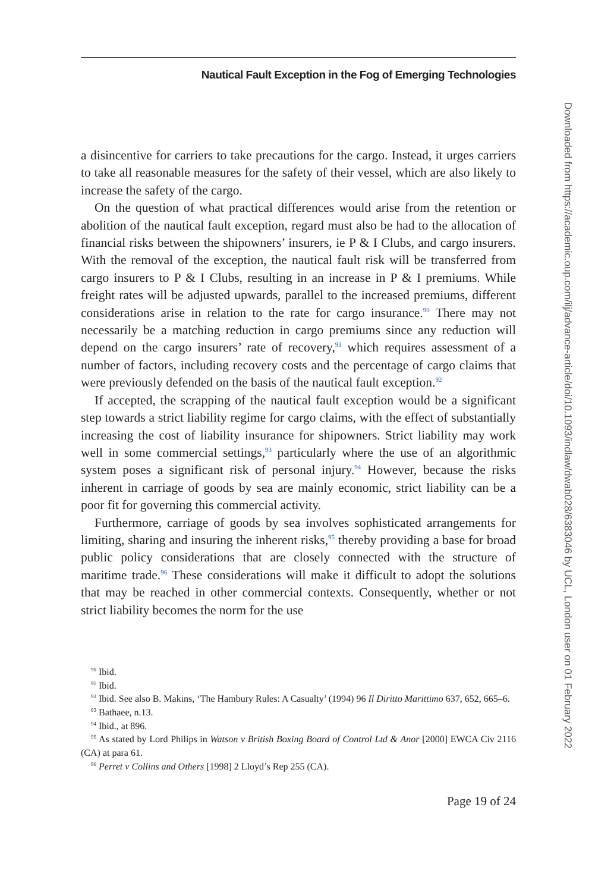Nautical Fault Exception in the Fog of Emerging Technologies
a disincentive for carriers to take precautions for the cargo. Instead, it urges carriers to take all reasonable measures for the safety of their vessel, which are also likely to increase the safety of the cargo.
On the question of what practical differences would arise from the retention or abolition of the nautical fault exception, regard must also be had to the allocation of financial risks between the shipowners’ insurers, ie P & I Clubs, and cargo insurers. With the removal of the exception, the nautical fault risk will be transferred from cargo insurers to P & I Clubs, resulting in an increase in P & I premiums. While freight rates will be adjusted upwards, parallel to the increased premiums, different considerations arise in relation to the rate for cargo insurance.<sup>90</sup> There may not necessarily be a matching reduction in cargo premiums since any reduction will depend on the cargo insurers’ rate of recovery,<sup>91</sup> which requires assessment of a number of factors, including recovery costs and the percentage of cargo claims that were previously defended on the basis of the nautical fault exception.<sup>92</sup>
If accepted, the scrapping of the nautical fault exception would be a significant step towards a strict liability regime for cargo claims, with the effect of substantially increasing the cost of liability insurance for shipowners. Strict liability may work well in some commercial settings,<sup>93</sup> particularly where the use of an algorithmic system poses a significant risk of personal injury.<sup>94</sup> However, because the risks inherent in carriage of goods by sea are mainly economic, strict liability can be a poor fit for governing this commercial activity.
Furthermore, carriage of goods by sea involves sophisticated arrangements for limiting, sharing and insuring the inherent risks,<sup>95</sup> thereby providing a base for broad public policy considerations that are closely connected with the structure of maritime trade.<sup>96</sup> These considerations will make it difficult to adopt the solutions that may be reached in other commercial contexts. Consequently, whether or not strict liability becomes the norm for the use
<sup>90</sup> Ibid.
<sup>91</sup> Ibid.
<sup>92</sup> Ibid. See also B. Makins, ‘The Hambury Rules: A Casualty’ (1994) 96 Il Diritto Marittimo 637, 652, 665–6.
<sup>93</sup> Bathaee, n.13.
<sup>94</sup> Ibid., at 896.
<sup>95</sup> As stated by Lord Philips in Watson v British Boxing Board of Control Ltd & Anor [2000] EWCA Civ 2116 (CA) at para 61.
<sup>96</sup> Perret v Collins and Others [1998] 2 Lloyd’s Rep 255 (CA).
Page 19 of 24
Downloaded from https://academic.oup.com/ilj/advance-article/doi/10.1093/indlaw/dwab028/6383046 by UCL, London user on 01 February 2022